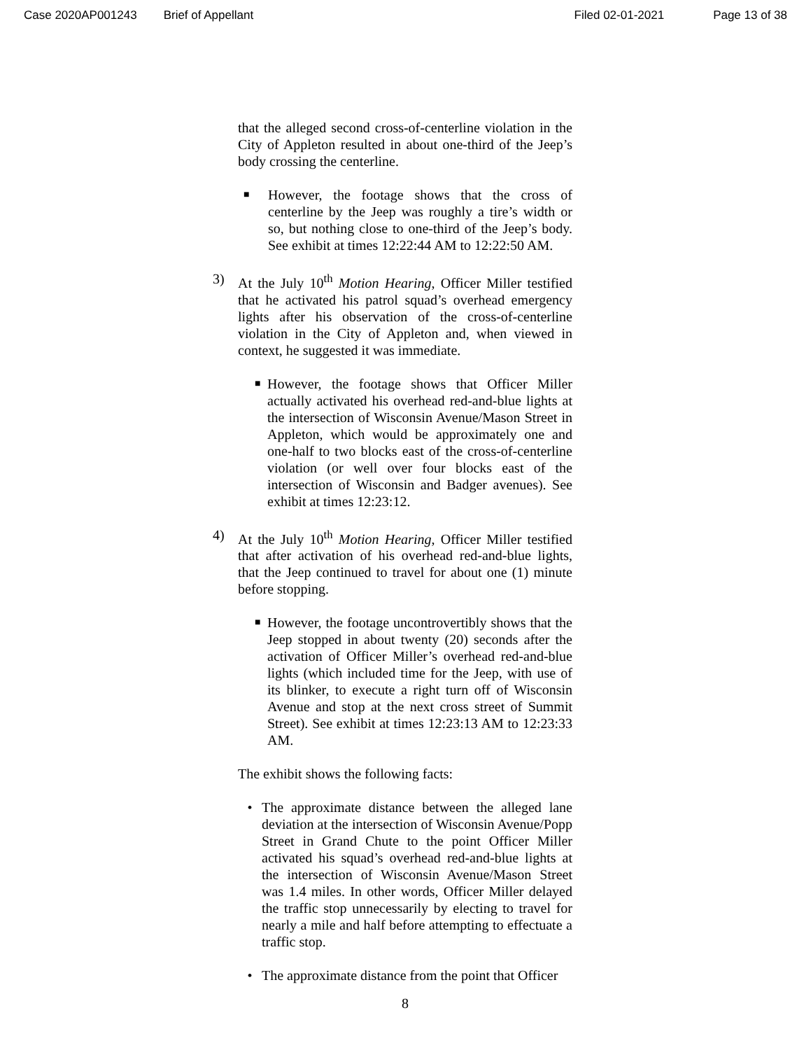Case 2020AP001243 Brief of Appellant Filed 02-01-2021 Page 13 of 38
that the alleged second cross-of-centerline violation in the City of Appleton resulted in about one-third of the Jeep’s body crossing the centerline.
■
However, the footage shows that the cross of centerline by the Jeep was roughly a tire’s width or so, but nothing close to one-third of the Jeep’s body. See exhibit at times 12:22:44 AM to 12:22:50 AM.
3) At the July 10<sup>th</sup> Motion Hearing, Officer Miller testified that he activated his patrol squad’s overhead emergency lights after his observation of the cross-of-centerline violation in the City of Appleton and, when viewed in context, he suggested it was immediate.
■
However, the footage shows that Officer Miller actually activated his overhead red-and-blue lights at the intersection of Wisconsin Avenue/Mason Street in Appleton, which would be approximately one and one-half to two blocks east of the cross-of-centerline violation (or well over four blocks east of the intersection of Wisconsin and Badger avenues). See exhibit at times 12:23:12.
4) At the July 10<sup>th</sup> Motion Hearing, Officer Miller testified that after activation of his overhead red-and-blue lights, that the Jeep continued to travel for about one (1) minute before stopping.
■
However, the footage uncontrovertibly shows that the Jeep stopped in about twenty (20) seconds after the activation of Officer Miller’s overhead red-and-blue lights (which included time for the Jeep, with use of its blinker, to execute a right turn off of Wisconsin Avenue and stop at the next cross street of Summit Street). See exhibit at times 12:23:13 AM to 12:23:33 AM.
The exhibit shows the following facts:
• The approximate distance between the alleged lane deviation at the intersection of Wisconsin Avenue/Popp Street in Grand Chute to the point Officer Miller activated his squad’s overhead red-and-blue lights at the intersection of Wisconsin Avenue/Mason Street was 1.4 miles. In other words, Officer Miller delayed the traffic stop unnecessarily by electing to travel for nearly a mile and half before attempting to effectuate a traffic stop.
• The approximate distance from the point that Officer
8